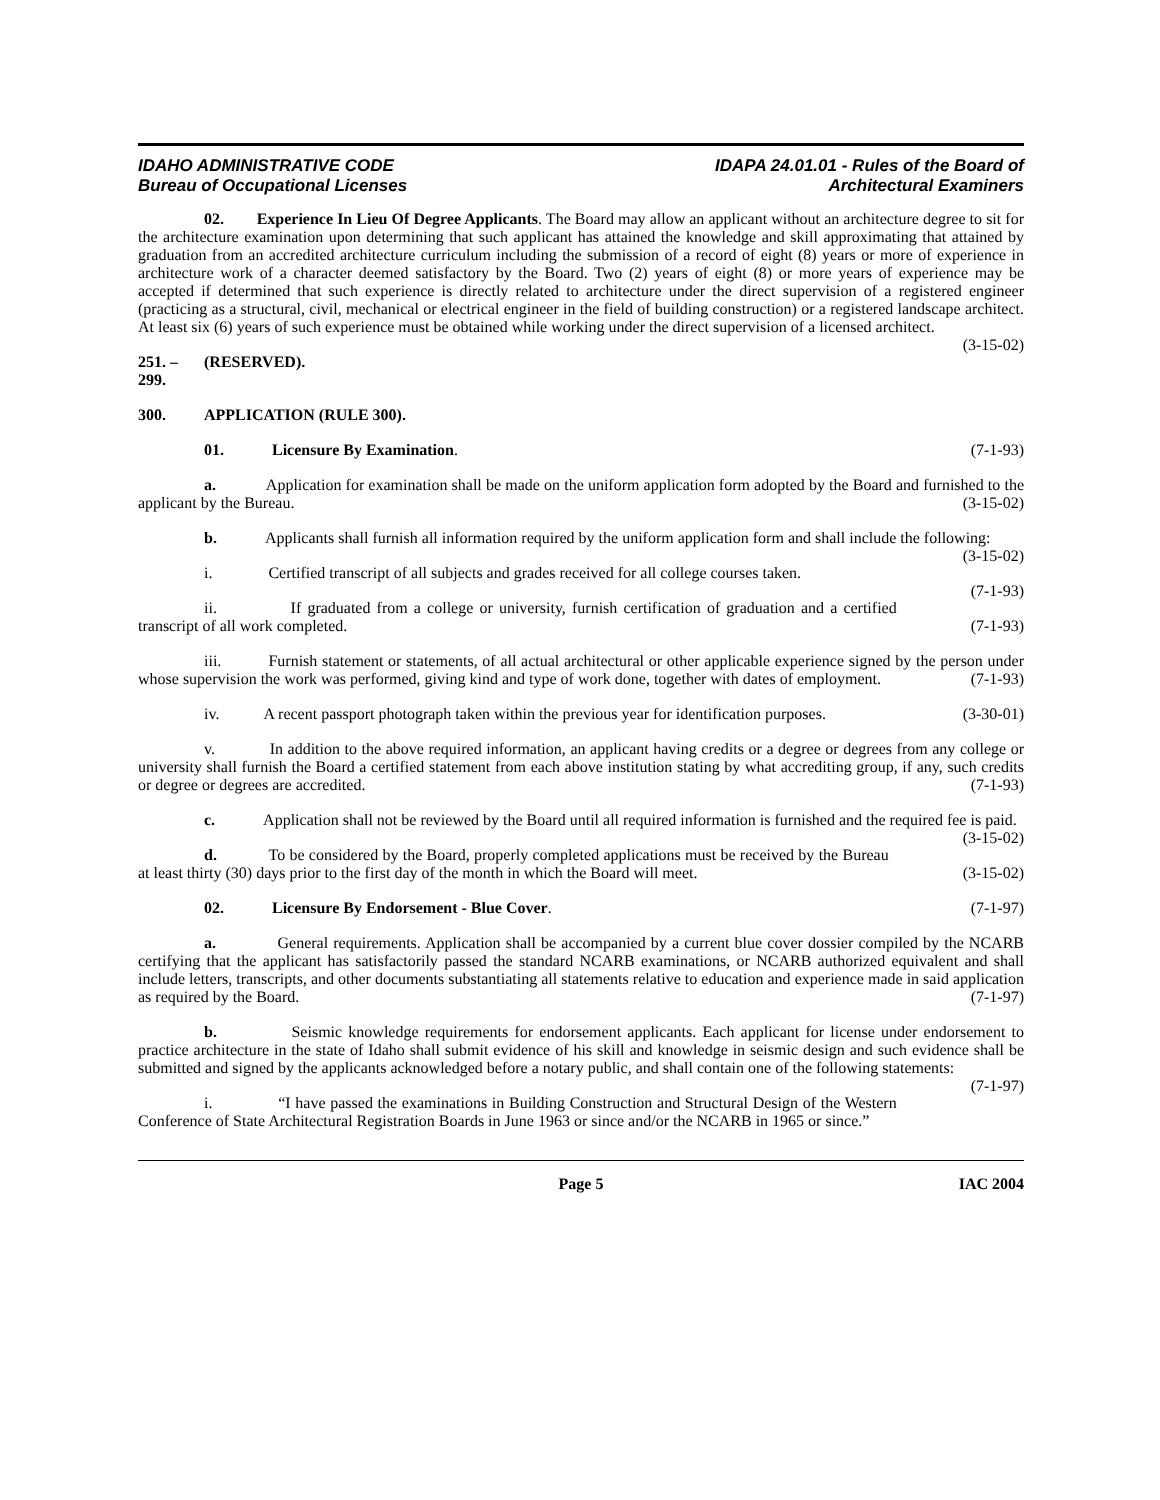IDAHO ADMINISTRATIVE CODE
Bureau of Occupational Licenses
IDAPA 24.01.01 - Rules of the Board of
Architectural Examiners
02. Experience In Lieu Of Degree Applicants. The Board may allow an applicant without an architecture degree to sit for the architecture examination upon determining that such applicant has attained the knowledge and skill approximating that attained by graduation from an accredited architecture curriculum including the submission of a record of eight (8) years or more of experience in architecture work of a character deemed satisfactory by the Board. Two (2) years of eight (8) or more years of experience may be accepted if determined that such experience is directly related to architecture under the direct supervision of a registered engineer (practicing as a structural, civil, mechanical or electrical engineer in the field of building construction) or a registered landscape architect. At least six (6) years of such experience must be obtained while working under the direct supervision of a licensed architect. (3-15-02)
251. – 299. (RESERVED).
300. APPLICATION (RULE 300).
01. Licensure By Examination. (7-1-93)
a. Application for examination shall be made on the uniform application form adopted by the Board and furnished to the applicant by the Bureau. (3-15-02)
b. Applicants shall furnish all information required by the uniform application form and shall include the following: (3-15-02)
i. Certified transcript of all subjects and grades received for all college courses taken. (7-1-93)
ii. If graduated from a college or university, furnish certification of graduation and a certified transcript of all work completed. (7-1-93)
iii. Furnish statement or statements, of all actual architectural or other applicable experience signed by the person under whose supervision the work was performed, giving kind and type of work done, together with dates of employment. (7-1-93)
iv. A recent passport photograph taken within the previous year for identification purposes. (3-30-01)
v. In addition to the above required information, an applicant having credits or a degree or degrees from any college or university shall furnish the Board a certified statement from each above institution stating by what accrediting group, if any, such credits or degree or degrees are accredited. (7-1-93)
c. Application shall not be reviewed by the Board until all required information is furnished and the required fee is paid. (3-15-02)
d. To be considered by the Board, properly completed applications must be received by the Bureau at least thirty (30) days prior to the first day of the month in which the Board will meet. (3-15-02)
02. Licensure By Endorsement - Blue Cover. (7-1-97)
a. General requirements. Application shall be accompanied by a current blue cover dossier compiled by the NCARB certifying that the applicant has satisfactorily passed the standard NCARB examinations, or NCARB authorized equivalent and shall include letters, transcripts, and other documents substantiating all statements relative to education and experience made in said application as required by the Board. (7-1-97)
b. Seismic knowledge requirements for endorsement applicants. Each applicant for license under endorsement to practice architecture in the state of Idaho shall submit evidence of his skill and knowledge in seismic design and such evidence shall be submitted and signed by the applicants acknowledged before a notary public, and shall contain one of the following statements: (7-1-97)
i. “I have passed the examinations in Building Construction and Structural Design of the Western Conference of State Architectural Registration Boards in June 1963 or since and/or the NCARB in 1965 or since.”
Page 5 IAC 2004